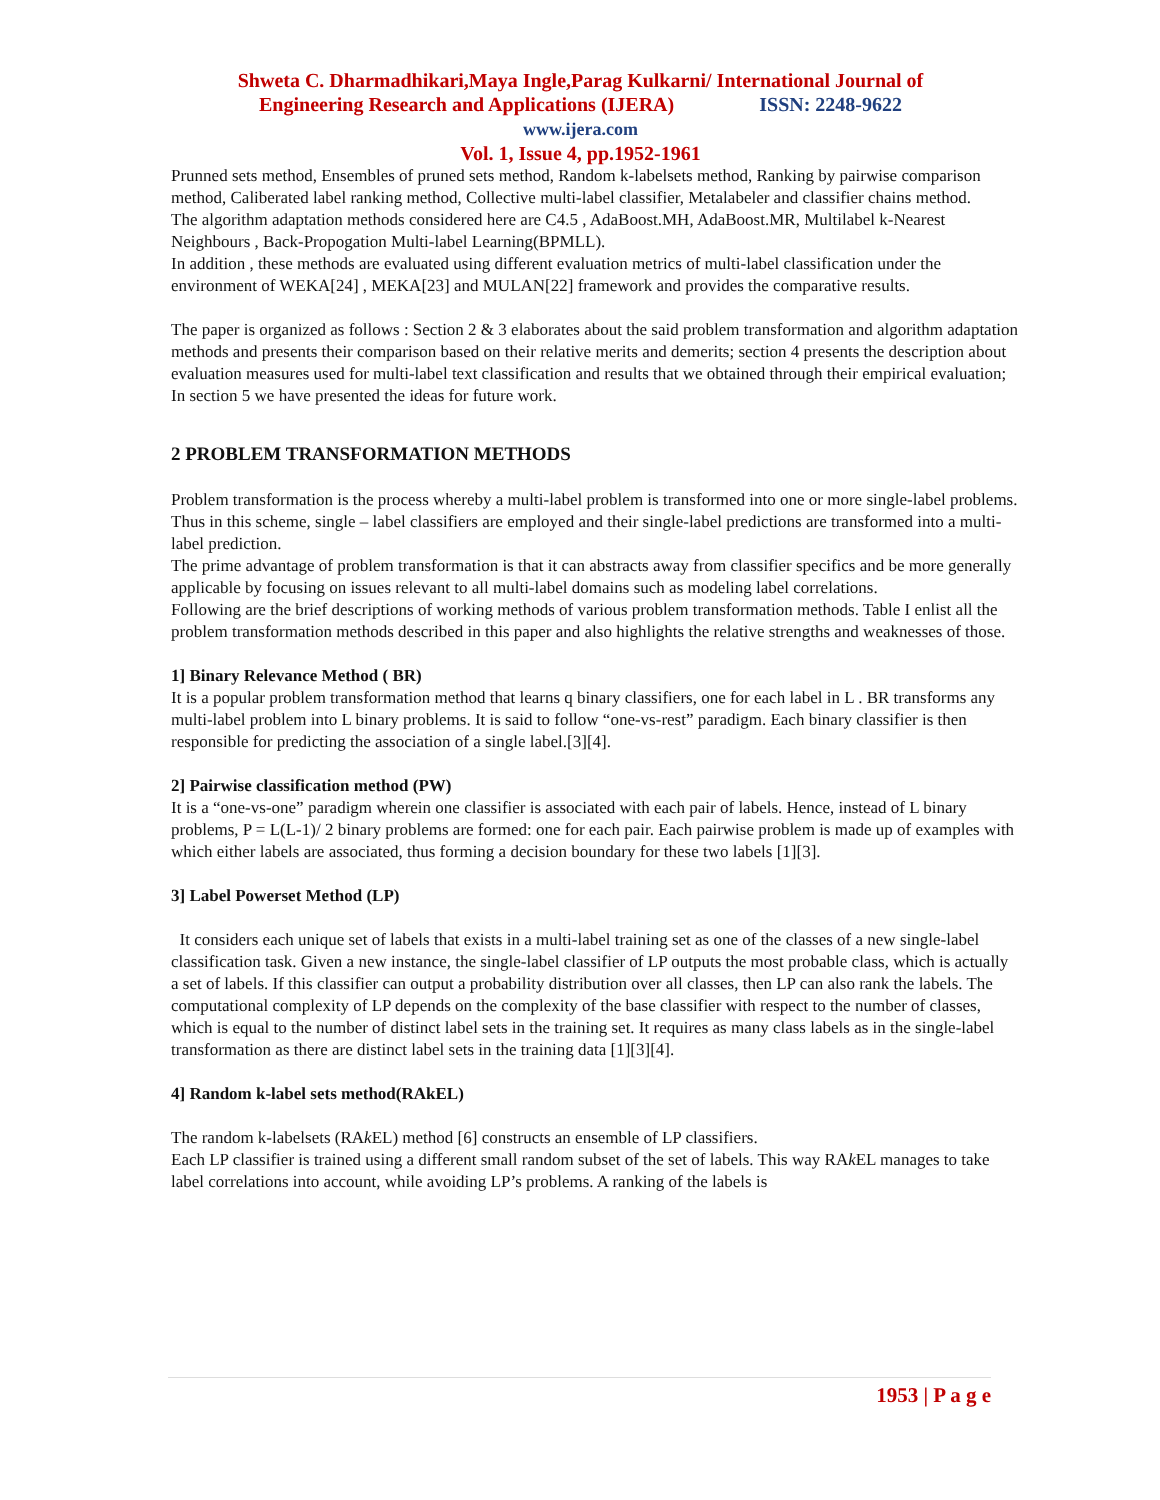Shweta C. Dharmadhikari,Maya Ingle,Parag Kulkarni/ International Journal of
Engineering Research and Applications (IJERA) ISSN: 2248-9622
www.ijera.com
Vol. 1, Issue 4, pp.1952-1961
Prunned sets method, Ensembles of pruned sets method, Random k-labelsets method, Ranking by pairwise comparison method, Caliberated label ranking method, Collective multi-label classifier, Metalabeler and classifier chains method.
The algorithm adaptation methods considered here are C4.5 , AdaBoost.MH, AdaBoost.MR, Multilabel k-Nearest Neighbours , Back-Propogation Multi-label Learning(BPMLL).
In addition , these methods are evaluated using different evaluation metrics of multi-label classification under the environment of WEKA[24] , MEKA[23] and MULAN[22] framework and provides the comparative results.
The paper is organized as follows : Section 2 & 3 elaborates about the said problem transformation and algorithm adaptation methods and presents their comparison based on their relative merits and demerits; section 4 presents the description about evaluation measures used for multi-label text classification and results that we obtained through their empirical evaluation; In section 5 we have presented the ideas for future work.
2 PROBLEM TRANSFORMATION METHODS
Problem transformation is the process whereby a multi-label problem is transformed into one or more single-label problems. Thus in this scheme, single – label classifiers are employed and their single-label predictions are transformed into a multi-label prediction.
The prime advantage of problem transformation is that it can abstracts away from classifier specifics and be more generally applicable by focusing on issues relevant to all multi-label domains such as modeling label correlations.
Following are the brief descriptions of working methods of various problem transformation methods. Table I enlist all the problem transformation methods described in this paper and also highlights the relative strengths and weaknesses of those.
1] Binary Relevance Method ( BR)
It is a popular problem transformation method that learns q binary classifiers, one for each label in L . BR transforms any multi-label problem into L binary problems. It is said to follow “one-vs-rest” paradigm. Each binary classifier is then responsible for predicting the association of a single label.[3][4].
2] Pairwise classification method (PW)
It is a “one-vs-one” paradigm wherein one classifier is associated with each pair of labels. Hence, instead of L binary problems, P = L(L-1)/ 2 binary problems are formed: one for each pair. Each pairwise problem is made up of examples with which either labels are associated, thus forming a decision boundary for these two labels [1][3].
3] Label Powerset Method (LP)
It considers each unique set of labels that exists in a multi-label training set as one of the classes of a new single-label classification task. Given a new instance, the single-label classifier of LP outputs the most probable class, which is actually a set of labels. If this classifier can output a probability distribution over all classes, then LP can also rank the labels. The computational complexity of LP depends on the complexity of the base classifier with respect to the number of classes, which is equal to the number of distinct label sets in the training set. It requires as many class labels as in the single-label transformation as there are distinct label sets in the training data [1][3][4].
4] Random k-label sets method(RAkEL)
The random k-labelsets (RAk EL) method [6] constructs an ensemble of LP classifiers.
Each LP classifier is trained using a different small random subset of the set of labels. This way RAk EL manages to take label correlations into account, while avoiding LP’s problems. A ranking of the labels is
1953 | P a g e